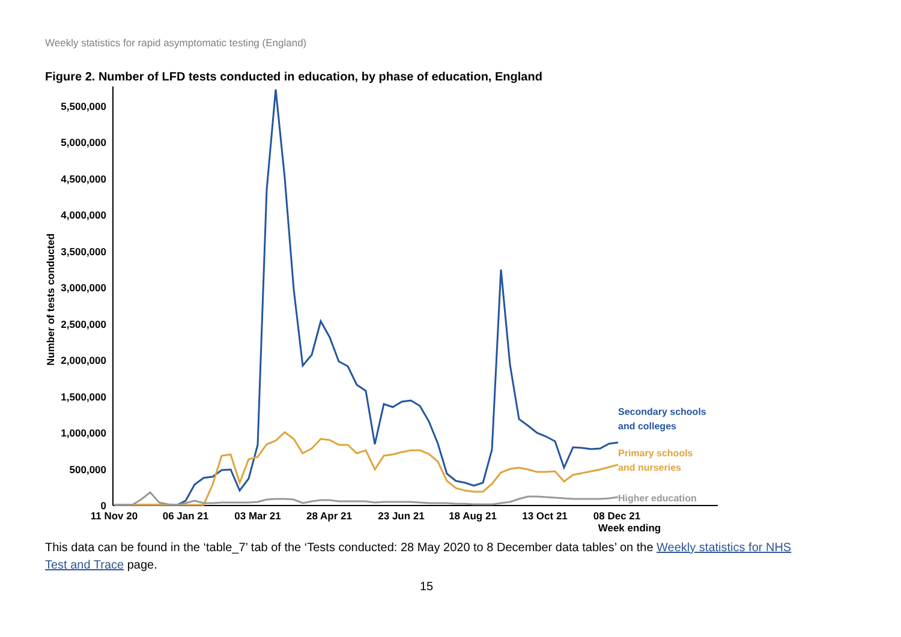Weekly statistics for rapid asymptomatic testing (England)
Figure 2. Number of LFD tests conducted in education, by phase of education, England
5,500,000
5,000,000
4,500,000
4,000,000
3,500,000
3,000,000
2,500,000
2,000,000
1,500,000
1,000,000
500,000
0
Number of tests conducted
11 Nov 20
06 Jan 21
03 Mar 21
28 Apr 21
23 Jun 21
18 Aug 21
13 Oct 21
08 Dec 21
Week ending
Secondary schools
and colleges
Primary schools
and nurseries
Higher education
This data can be found in the ‘table_7’ tab of the ‘Tests conducted: 28 May 2020 to 8 December data tables’ on the Weekly statistics for NHS Test and Trace page.
15